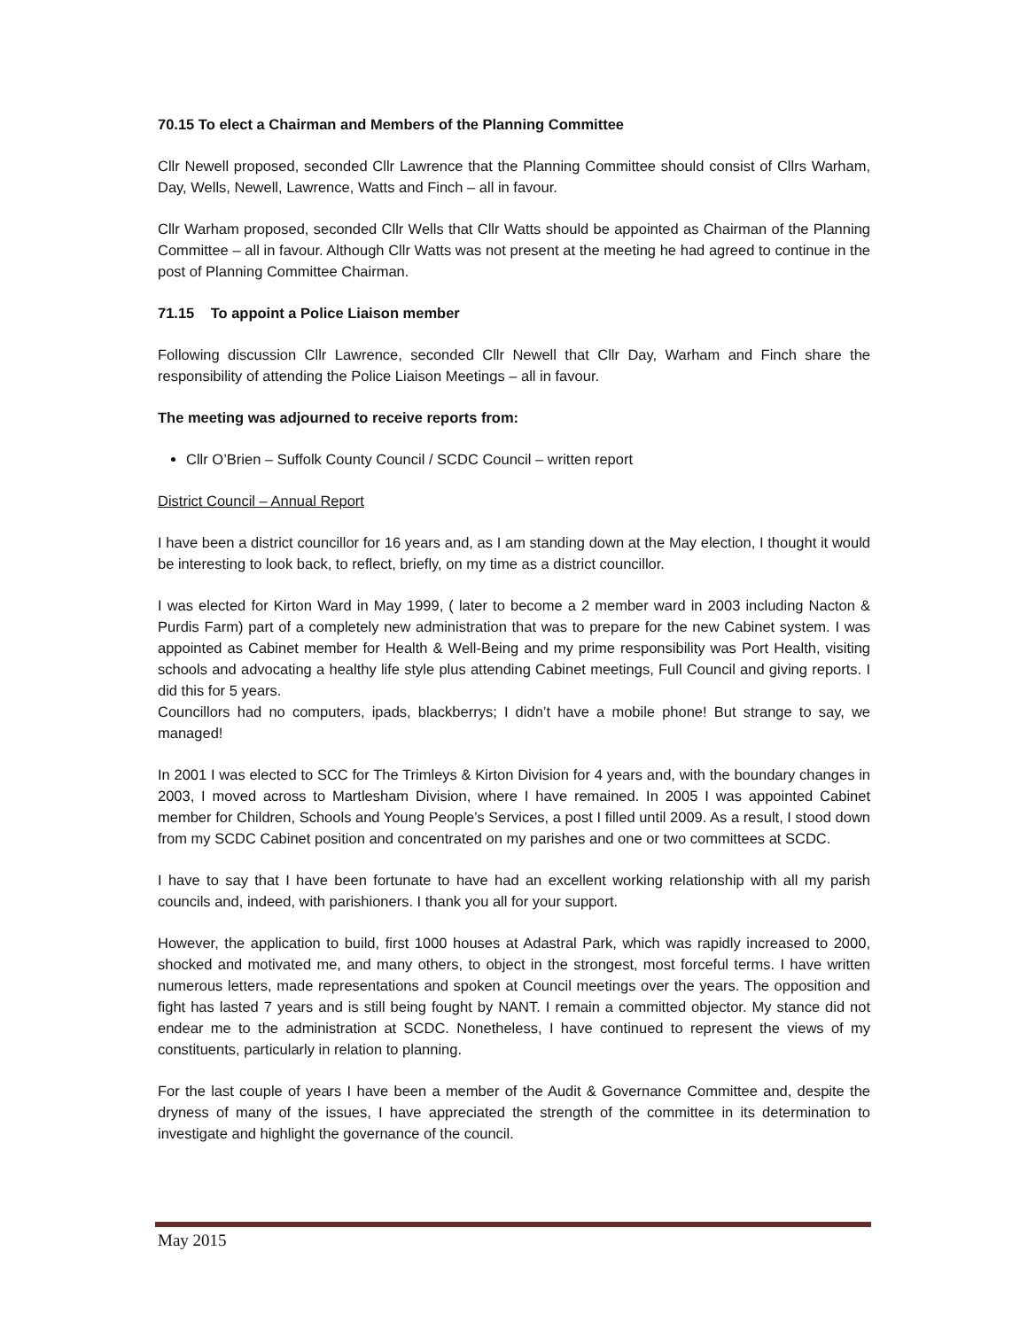70.15 To elect a Chairman and Members of the Planning Committee
Cllr Newell proposed, seconded Cllr Lawrence that the Planning Committee should consist of Cllrs Warham, Day, Wells, Newell, Lawrence, Watts and Finch – all in favour.
Cllr Warham proposed, seconded Cllr Wells that Cllr Watts should be appointed as Chairman of the Planning Committee – all in favour. Although Cllr Watts was not present at the meeting he had agreed to continue in the post of Planning Committee Chairman.
71.15 To appoint a Police Liaison member
Following discussion Cllr Lawrence, seconded Cllr Newell that Cllr Day, Warham and Finch share the responsibility of attending the Police Liaison Meetings – all in favour.
The meeting was adjourned to receive reports from:
Cllr O’Brien – Suffolk County Council / SCDC Council – written report
District Council – Annual Report
I have been a district councillor for 16 years and, as I am standing down at the May election, I thought it would be interesting to look back, to reflect, briefly, on my time as a district councillor.
I was elected for Kirton Ward in May 1999, ( later to become a 2 member ward in 2003 including Nacton & Purdis Farm) part of a completely new administration that was to prepare for the new Cabinet system. I was appointed as Cabinet member for Health & Well-Being and my prime responsibility was Port Health, visiting schools and advocating a healthy life style plus attending Cabinet meetings, Full Council and giving reports. I did this for 5 years.
Councillors had no computers, ipads, blackberrys; I didn’t have a mobile phone! But strange to say, we managed!
In 2001 I was elected to SCC for The Trimleys & Kirton Division for 4 years and, with the boundary changes in 2003, I moved across to Martlesham Division, where I have remained. In 2005 I was appointed Cabinet member for Children, Schools and Young People’s Services, a post I filled until 2009. As a result, I stood down from my SCDC Cabinet position and concentrated on my parishes and one or two committees at SCDC.
I have to say that I have been fortunate to have had an excellent working relationship with all my parish councils and, indeed, with parishioners. I thank you all for your support.
However, the application to build, first 1000 houses at Adastral Park, which was rapidly increased to 2000, shocked and motivated me, and many others, to object in the strongest, most forceful terms. I have written numerous letters, made representations and spoken at Council meetings over the years. The opposition and fight has lasted 7 years and is still being fought by NANT. I remain a committed objector. My stance did not endear me to the administration at SCDC. Nonetheless, I have continued to represent the views of my constituents, particularly in relation to planning.
For the last couple of years I have been a member of the Audit & Governance Committee and, despite the dryness of many of the issues, I have appreciated the strength of the committee in its determination to investigate and highlight the governance of the council.
May 2015